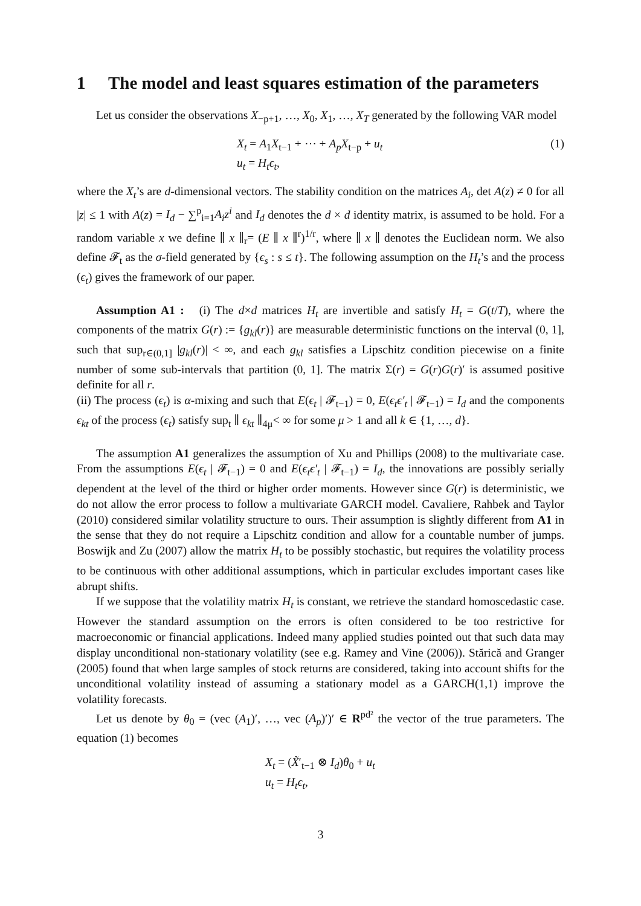1 The model and least squares estimation of the parameters
Let us consider the observations X<sub>−p+1</sub>, …, X<sub>0</sub>, X<sub>1</sub>, …, X<sub>T</sub> generated by the following VAR model
X<sub>t</sub> = A<sub>1</sub>X<sub>t−1</sub> + ⋯ + A<sub>p</sub>X<sub>t−p</sub> + u<sub>t</sub>
u<sub>t</sub> = H<sub>t</sub>ϵ<sub>t</sub>,
(1)
where the X<sub>t</sub>’s are d-dimensional vectors. The stability condition on the matrices A<sub>i</sub>, det A(z) ≠ 0 for all |z| ≤ 1 with A(z) = I<sub>d</sub> − ∑<sup>p</sup><sub>i=1</sub>A<sub>i</sub>z<sup>i</sup> and I<sub>d</sub> denotes the d × d identity matrix, is assumed to be hold. For a random variable x we define ∥ x ∥<sub>r</sub>= (E ∥ x ∥<sup>r</sup>)<sup>1/r</sup>, where ∥ x ∥ denotes the Euclidean norm. We also define 𝓕<sub>t</sub> as the σ-field generated by {ϵ<sub>s</sub> : s ≤ t}. The following assumption on the H<sub>t</sub>’s and the process (ϵ<sub>t</sub>) gives the framework of our paper.
Assumption A1 : (i) The d×d matrices H<sub>t</sub> are invertible and satisfy H<sub>t</sub> = G(t/T), where the components of the matrix G(r) := {g<sub>kl</sub>(r)} are measurable deterministic functions on the interval (0, 1], such that sup<sub>r∈(0,1]</sub> |g<sub>kl</sub>(r)| < ∞, and each g<sub>kl</sub> satisfies a Lipschitz condition piecewise on a finite number of some sub-intervals that partition (0, 1]. The matrix Σ(r) = G(r)G(r)′ is assumed positive definite for all r.
(ii) The process (ϵ<sub>t</sub>) is α-mixing and such that E(ϵ<sub>t</sub> | 𝓕<sub>t−1</sub>) = 0, E(ϵ<sub>t</sub>ϵ′<sub>t</sub> | 𝓕<sub>t−1</sub>) = I<sub>d</sub> and the components ϵ<sub>kt</sub> of the process (ϵ<sub>t</sub>) satisfy sup<sub>t</sub> ∥ ϵ<sub>kt</sub> ∥<sub>4μ</sub>< ∞ for some μ > 1 and all k ∈ {1, …, d}.
The assumption A1 generalizes the assumption of Xu and Phillips (2008) to the multivariate case. From the assumptions E(ϵ<sub>t</sub> | 𝓕<sub>t−1</sub>) = 0 and E(ϵ<sub>t</sub>ϵ′<sub>t</sub> | 𝓕<sub>t−1</sub>) = I<sub>d</sub>, the innovations are possibly serially dependent at the level of the third or higher order moments. However since G(r) is deterministic, we do not allow the error process to follow a multivariate GARCH model. Cavaliere, Rahbek and Taylor (2010) considered similar volatility structure to ours. Their assumption is slightly different from A1 in the sense that they do not require a Lipschitz condition and allow for a countable number of jumps. Boswijk and Zu (2007) allow the matrix H<sub>t</sub> to be possibly stochastic, but requires the volatility process to be continuous with other additional assumptions, which in particular excludes important cases like abrupt shifts.
If we suppose that the volatility matrix H<sub>t</sub> is constant, we retrieve the standard homoscedastic case. However the standard assumption on the errors is often considered to be too restrictive for macroeconomic or financial applications. Indeed many applied studies pointed out that such data may display unconditional non-stationary volatility (see e.g. Ramey and Vine (2006)). Stărică and Granger (2005) found that when large samples of stock returns are considered, taking into account shifts for the unconditional volatility instead of assuming a stationary model as a GARCH(1,1) improve the volatility forecasts.
Let us denote by θ<sub>0</sub> = (vec (A<sub>1</sub>)′, …, vec (A<sub>p</sub>)′)′ ∈ R<sup>pd²</sup> the vector of the true parameters. The equation (1) becomes
X<sub>t</sub> = (X̃′<sub>t−1</sub> ⊗ I<sub>d</sub>)θ<sub>0</sub> + u<sub>t</sub>
u<sub>t</sub> = H<sub>t</sub>ϵ<sub>t</sub>,
3